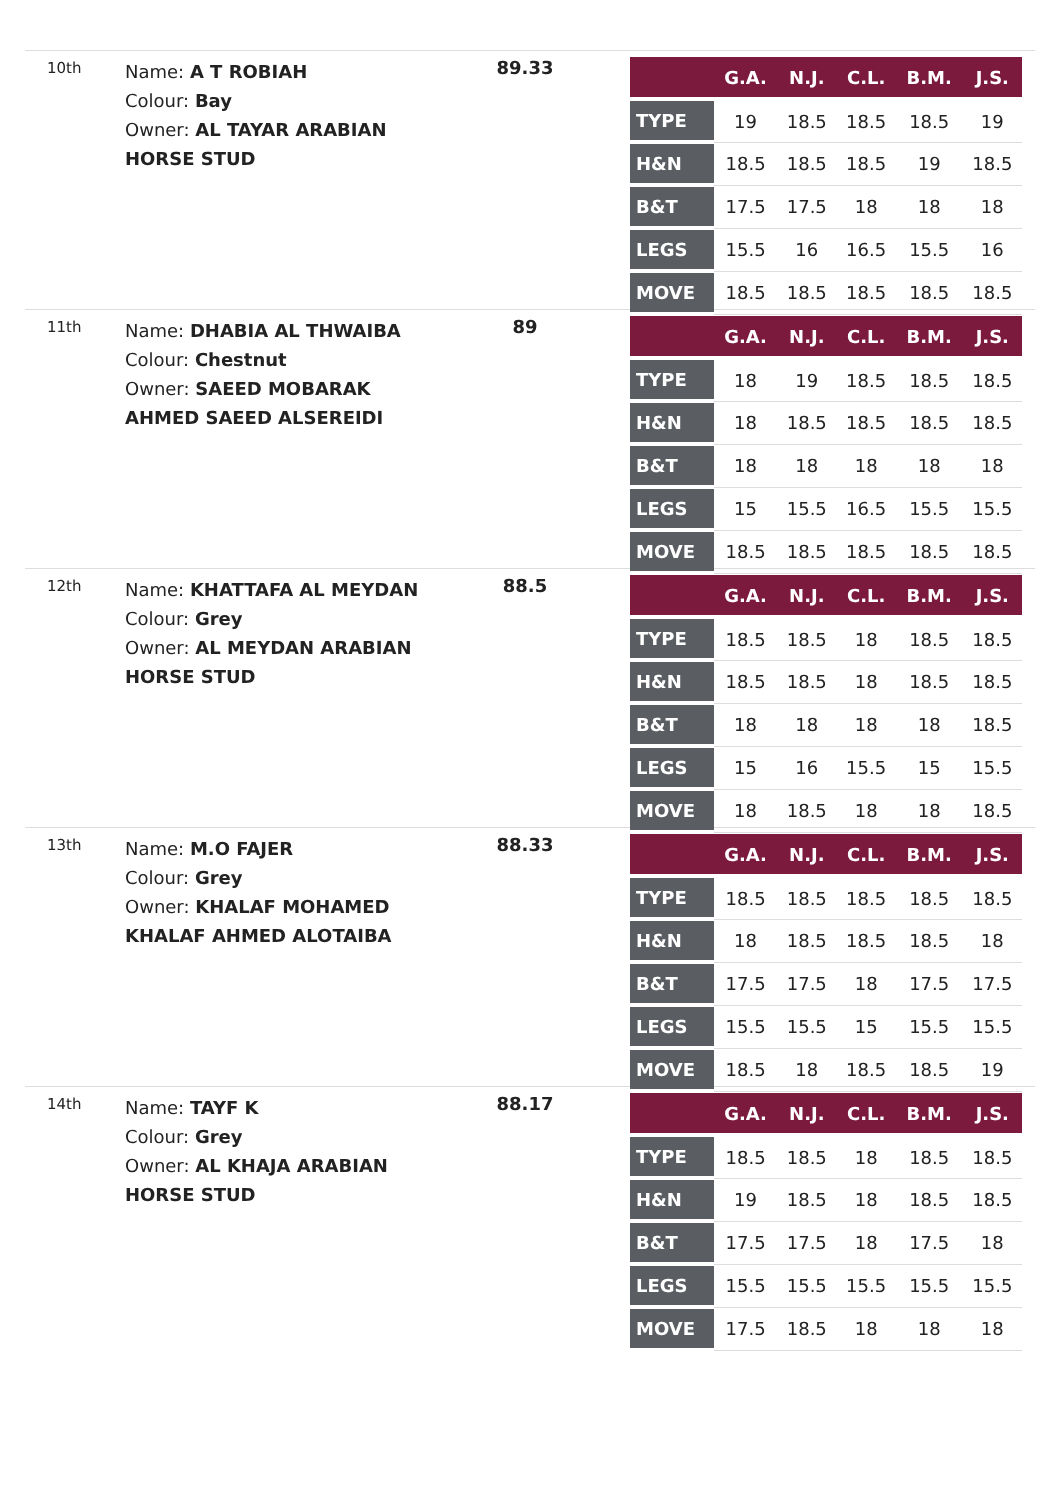10th
Name: A T ROBIAH
Colour: Bay
Owner: AL TAYAR ARABIAN HORSE STUD
89.33
| | G.A. | N.J. | C.L. | B.M. | J.S. |
| --- | --- | --- | --- | --- | --- |
| TYPE | 19 | 18.5 | 18.5 | 18.5 | 19 |
| H&N | 18.5 | 18.5 | 18.5 | 19 | 18.5 |
| B&T | 17.5 | 17.5 | 18 | 18 | 18 |
| LEGS | 15.5 | 16 | 16.5 | 15.5 | 16 |
| MOVE | 18.5 | 18.5 | 18.5 | 18.5 | 18.5 |
11th
Name: DHABIA AL THWAIBA
Colour: Chestnut
Owner: SAEED MOBARAK AHMED SAEED ALSEREIDI
89
| | G.A. | N.J. | C.L. | B.M. | J.S. |
| --- | --- | --- | --- | --- | --- |
| TYPE | 18 | 19 | 18.5 | 18.5 | 18.5 |
| H&N | 18 | 18.5 | 18.5 | 18.5 | 18.5 |
| B&T | 18 | 18 | 18 | 18 | 18 |
| LEGS | 15 | 15.5 | 16.5 | 15.5 | 15.5 |
| MOVE | 18.5 | 18.5 | 18.5 | 18.5 | 18.5 |
12th
Name: KHATTAFA AL MEYDAN
Colour: Grey
Owner: AL MEYDAN ARABIAN HORSE STUD
88.5
| | G.A. | N.J. | C.L. | B.M. | J.S. |
| --- | --- | --- | --- | --- | --- |
| TYPE | 18.5 | 18.5 | 18 | 18.5 | 18.5 |
| H&N | 18.5 | 18.5 | 18 | 18.5 | 18.5 |
| B&T | 18 | 18 | 18 | 18 | 18.5 |
| LEGS | 15 | 16 | 15.5 | 15 | 15.5 |
| MOVE | 18 | 18.5 | 18 | 18 | 18.5 |
13th
Name: M.O FAJER
Colour: Grey
Owner: KHALAF MOHAMED KHALAF AHMED ALOTAIBA
88.33
| | G.A. | N.J. | C.L. | B.M. | J.S. |
| --- | --- | --- | --- | --- | --- |
| TYPE | 18.5 | 18.5 | 18.5 | 18.5 | 18.5 |
| H&N | 18 | 18.5 | 18.5 | 18.5 | 18 |
| B&T | 17.5 | 17.5 | 18 | 17.5 | 17.5 |
| LEGS | 15.5 | 15.5 | 15 | 15.5 | 15.5 |
| MOVE | 18.5 | 18 | 18.5 | 18.5 | 19 |
14th
Name: TAYF K
Colour: Grey
Owner: AL KHAJA ARABIAN HORSE STUD
88.17
| | G.A. | N.J. | C.L. | B.M. | J.S. |
| --- | --- | --- | --- | --- | --- |
| TYPE | 18.5 | 18.5 | 18 | 18.5 | 18.5 |
| H&N | 19 | 18.5 | 18 | 18.5 | 18.5 |
| B&T | 17.5 | 17.5 | 18 | 17.5 | 18 |
| LEGS | 15.5 | 15.5 | 15.5 | 15.5 | 15.5 |
| MOVE | 17.5 | 18.5 | 18 | 18 | 18 |